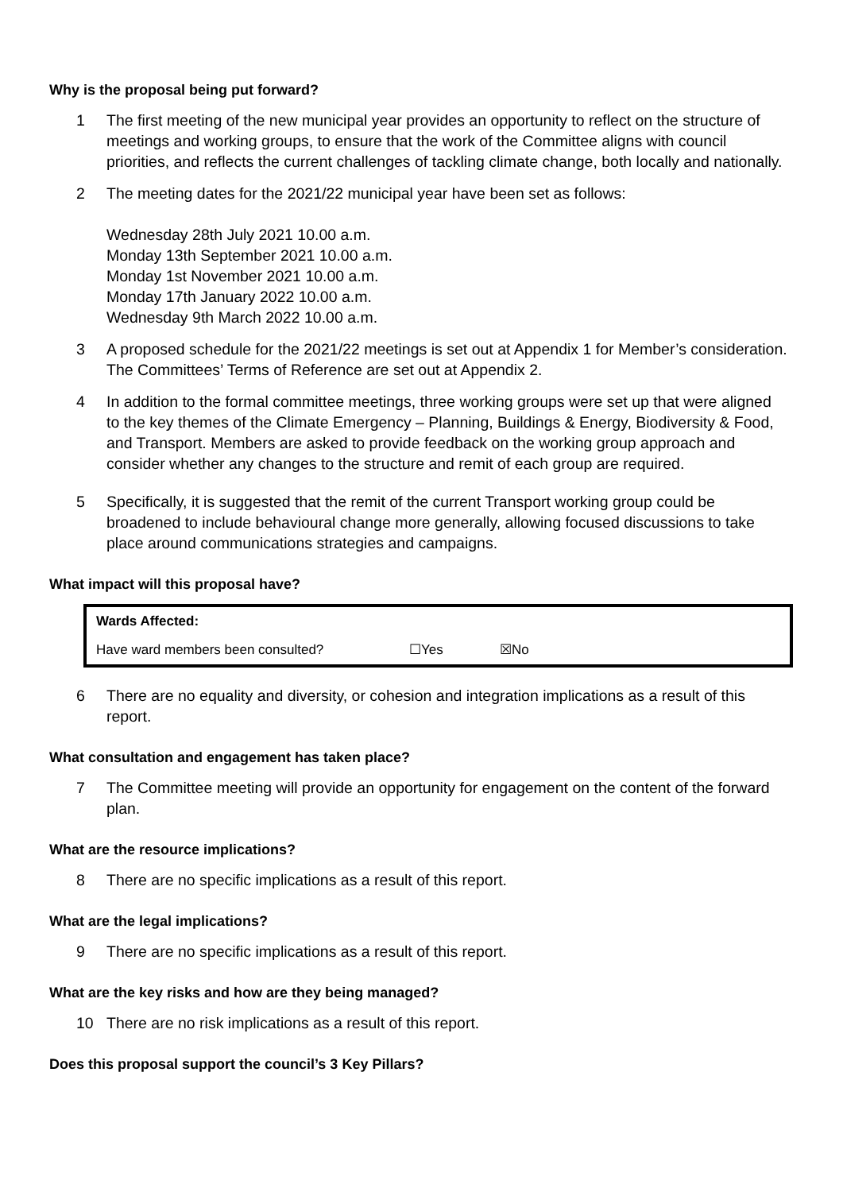Why is the proposal being put forward?
1 The first meeting of the new municipal year provides an opportunity to reflect on the structure of meetings and working groups, to ensure that the work of the Committee aligns with council priorities, and reflects the current challenges of tackling climate change, both locally and nationally.
2 The meeting dates for the 2021/22 municipal year have been set as follows:
Wednesday 28th July 2021 10.00 a.m.
Monday 13th September 2021 10.00 a.m.
Monday 1st November 2021 10.00 a.m.
Monday 17th January 2022 10.00 a.m.
Wednesday 9th March 2022 10.00 a.m.
3 A proposed schedule for the 2021/22 meetings is set out at Appendix 1 for Member’s consideration. The Committees’ Terms of Reference are set out at Appendix 2.
4 In addition to the formal committee meetings, three working groups were set up that were aligned to the key themes of the Climate Emergency – Planning, Buildings & Energy, Biodiversity & Food, and Transport. Members are asked to provide feedback on the working group approach and consider whether any changes to the structure and remit of each group are required.
5 Specifically, it is suggested that the remit of the current Transport working group could be broadened to include behavioural change more generally, allowing focused discussions to take place around communications strategies and campaigns.
What impact will this proposal have?
| Wards Affected: | | |
| Have ward members been consulted? | ☐Yes | ☒No |
6 There are no equality and diversity, or cohesion and integration implications as a result of this report.
What consultation and engagement has taken place?
7 The Committee meeting will provide an opportunity for engagement on the content of the forward plan.
What are the resource implications?
8 There are no specific implications as a result of this report.
What are the legal implications?
9 There are no specific implications as a result of this report.
What are the key risks and how are they being managed?
10 There are no risk implications as a result of this report.
Does this proposal support the council’s 3 Key Pillars?